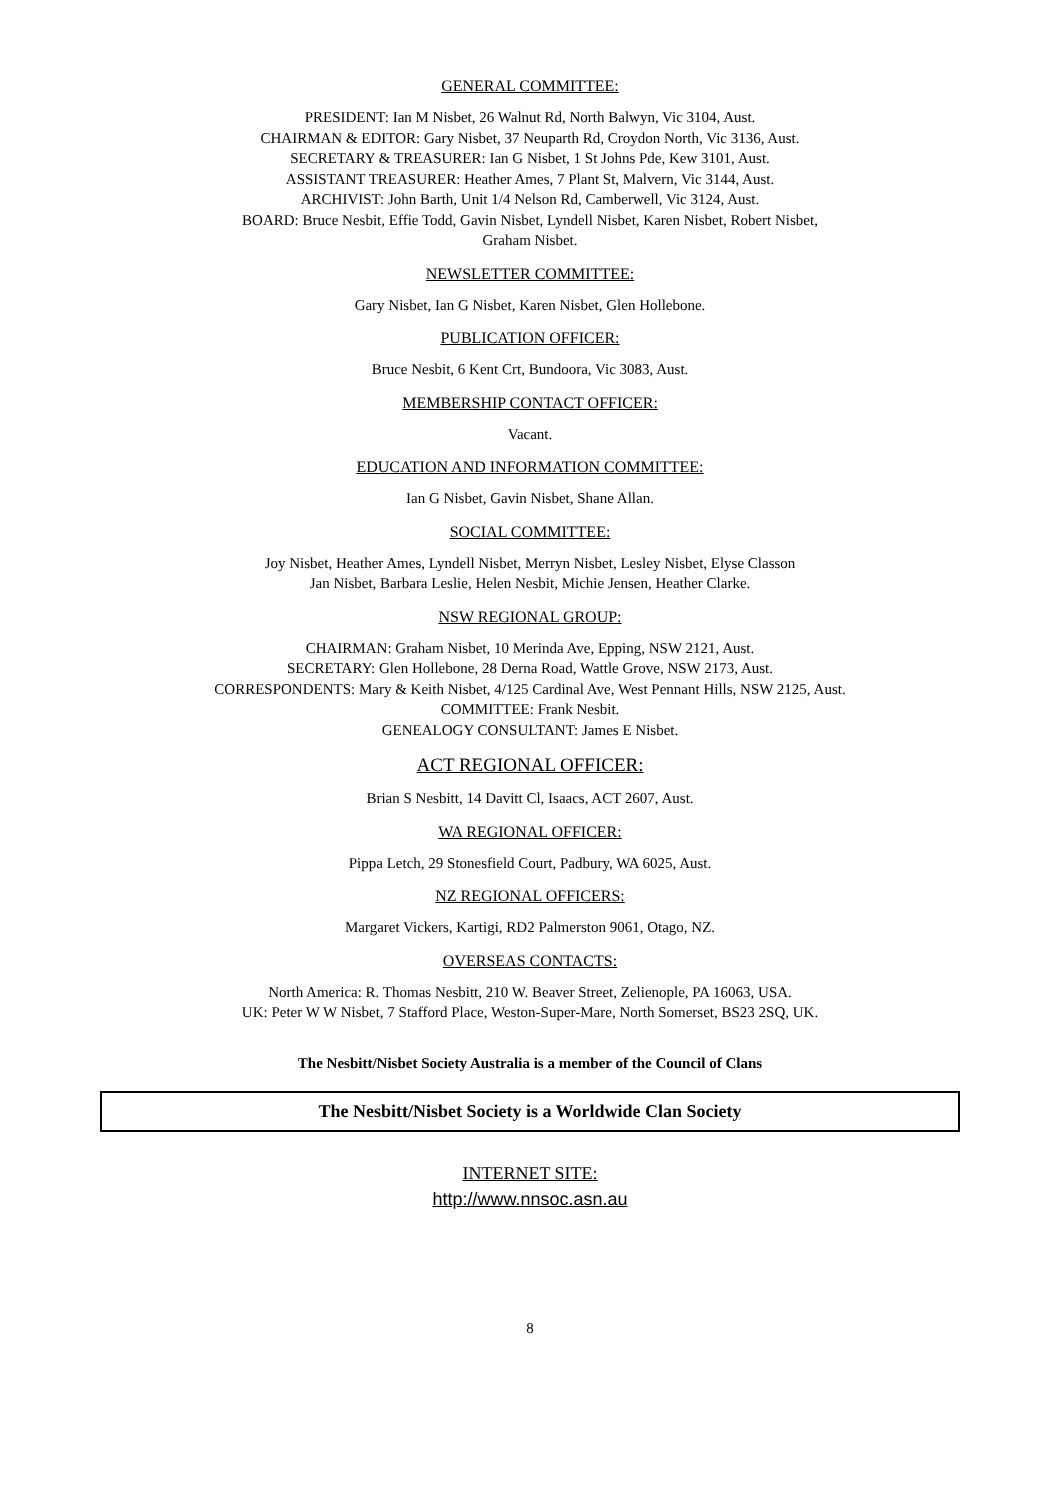GENERAL COMMITTEE:
PRESIDENT: Ian M Nisbet, 26 Walnut Rd, North Balwyn, Vic 3104, Aust.
CHAIRMAN & EDITOR: Gary Nisbet, 37 Neuparth Rd, Croydon North, Vic 3136, Aust.
SECRETARY & TREASURER: Ian G Nisbet, 1 St Johns Pde, Kew 3101, Aust.
ASSISTANT TREASURER: Heather Ames, 7 Plant St, Malvern, Vic 3144, Aust.
ARCHIVIST: John Barth, Unit 1/4 Nelson Rd, Camberwell, Vic 3124, Aust.
BOARD: Bruce Nesbit, Effie Todd, Gavin Nisbet, Lyndell Nisbet, Karen Nisbet, Robert Nisbet,
Graham Nisbet.
NEWSLETTER COMMITTEE:
Gary Nisbet, Ian G Nisbet, Karen Nisbet, Glen Hollebone.
PUBLICATION OFFICER:
Bruce Nesbit, 6 Kent Crt, Bundoora, Vic 3083, Aust.
MEMBERSHIP CONTACT OFFICER:
Vacant.
EDUCATION AND INFORMATION COMMITTEE:
Ian G Nisbet, Gavin Nisbet, Shane Allan.
SOCIAL COMMITTEE:
Joy Nisbet, Heather Ames, Lyndell Nisbet, Merryn Nisbet, Lesley Nisbet, Elyse Classon
Jan Nisbet, Barbara Leslie, Helen Nesbit, Michie Jensen, Heather Clarke.
NSW REGIONAL GROUP:
CHAIRMAN: Graham Nisbet, 10 Merinda Ave, Epping, NSW 2121, Aust.
SECRETARY: Glen Hollebone, 28 Derna Road, Wattle Grove, NSW 2173, Aust.
CORRESPONDENTS: Mary & Keith Nisbet, 4/125 Cardinal Ave, West Pennant Hills, NSW 2125, Aust.
COMMITTEE: Frank Nesbit.
GENEALOGY CONSULTANT: James E Nisbet.
ACT REGIONAL OFFICER:
Brian S Nesbitt, 14 Davitt Cl, Isaacs, ACT 2607, Aust.
WA REGIONAL OFFICER:
Pippa Letch, 29 Stonesfield Court, Padbury, WA 6025, Aust.
NZ REGIONAL OFFICERS:
Margaret Vickers, Kartigi, RD2 Palmerston 9061, Otago, NZ.
OVERSEAS CONTACTS:
North America: R. Thomas Nesbitt, 210 W. Beaver Street, Zelienople, PA 16063, USA.
UK: Peter W W Nisbet, 7 Stafford Place, Weston-Super-Mare, North Somerset, BS23 2SQ, UK.
The Nesbitt/Nisbet Society Australia is a member of the Council of Clans
The Nesbitt/Nisbet Society is a Worldwide Clan Society
INTERNET SITE:
http://www.nnsoc.asn.au
8